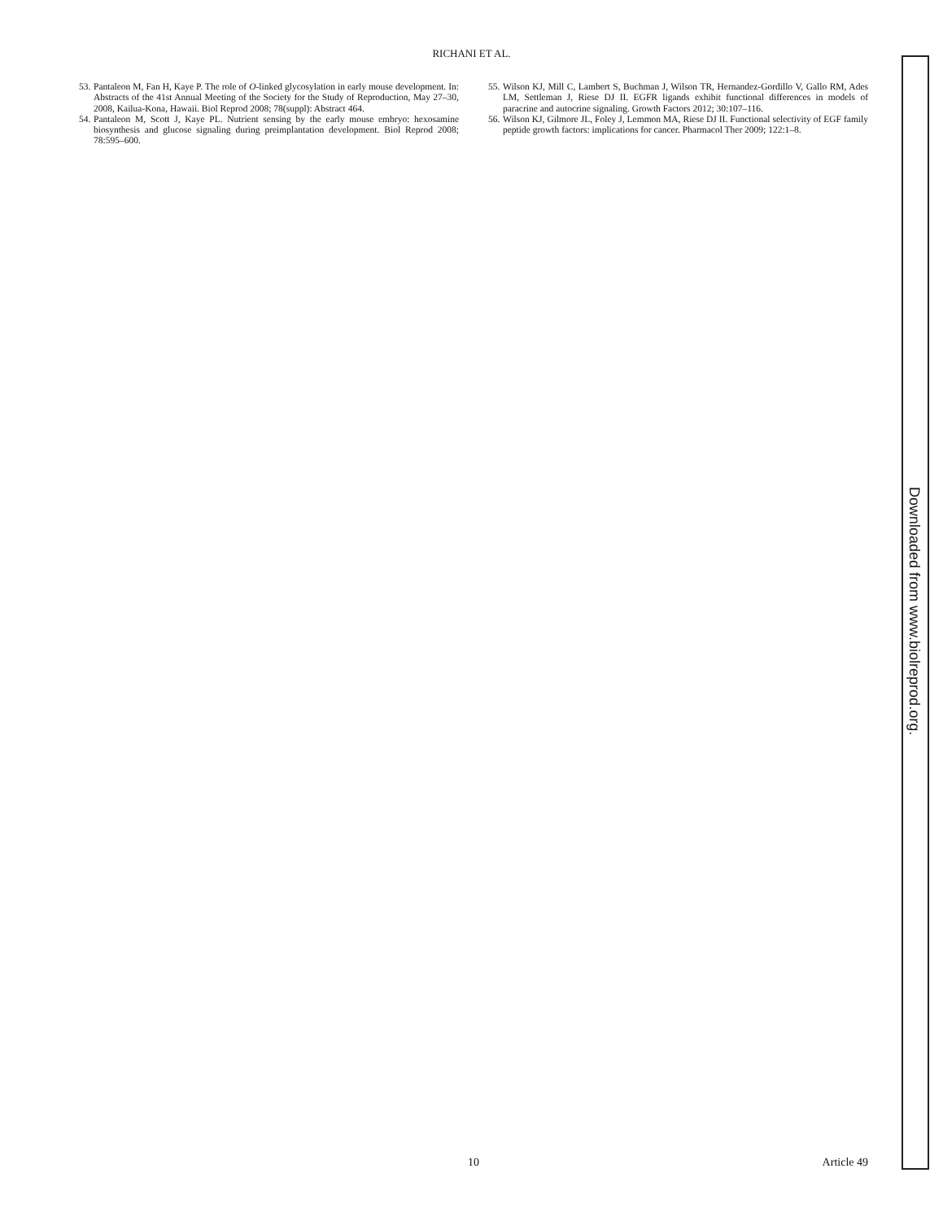RICHANI ET AL.
53. Pantaleon M, Fan H, Kaye P. The role of O-linked glycosylation in early mouse development. In: Abstracts of the 41st Annual Meeting of the Society for the Study of Reproduction, May 27–30, 2008, Kailua-Kona, Hawaii. Biol Reprod 2008; 78(suppl): Abstract 464.
54. Pantaleon M, Scott J, Kaye PL. Nutrient sensing by the early mouse embryo: hexosamine biosynthesis and glucose signaling during preimplantation development. Biol Reprod 2008; 78:595–600.
55. Wilson KJ, Mill C, Lambert S, Buchman J, Wilson TR, Hernandez-Gordillo V, Gallo RM, Ades LM, Settleman J, Riese DJ II. EGFR ligands exhibit functional differences in models of paracrine and autocrine signaling. Growth Factors 2012; 30:107–116.
56. Wilson KJ, Gilmore JL, Foley J, Lemmon MA, Riese DJ II. Functional selectivity of EGF family peptide growth factors: implications for cancer. Pharmacol Ther 2009; 122:1–8.
10 Article 49
Downloaded from www.biolreprod.org.